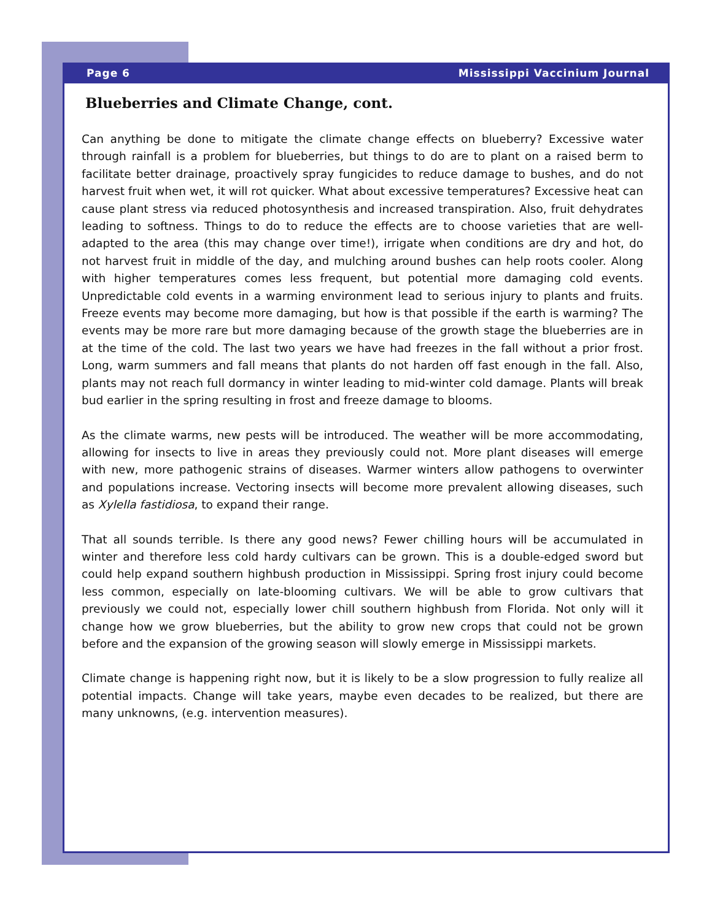Page 6 Mississippi Vaccinium Journal
Blueberries and Climate Change, cont.
Can anything be done to mitigate the climate change effects on blueberry? Excessive water through rainfall is a problem for blueberries, but things to do are to plant on a raised berm to facilitate better drainage, proactively spray fungicides to reduce damage to bushes, and do not harvest fruit when wet, it will rot quicker. What about excessive temperatures? Excessive heat can cause plant stress via reduced photosynthesis and increased transpiration. Also, fruit dehydrates leading to softness. Things to do to reduce the effects are to choose varieties that are well-adapted to the area (this may change over time!), irrigate when conditions are dry and hot, do not harvest fruit in middle of the day, and mulching around bushes can help roots cooler. Along with higher temperatures comes less frequent, but potential more damaging cold events. Unpredictable cold events in a warming environment lead to serious injury to plants and fruits. Freeze events may become more damaging, but how is that possible if the earth is warming? The events may be more rare but more damaging because of the growth stage the blueberries are in at the time of the cold. The last two years we have had freezes in the fall without a prior frost. Long, warm summers and fall means that plants do not harden off fast enough in the fall. Also, plants may not reach full dormancy in winter leading to mid-winter cold damage. Plants will break bud earlier in the spring resulting in frost and freeze damage to blooms.
As the climate warms, new pests will be introduced. The weather will be more accommodating, allowing for insects to live in areas they previously could not. More plant diseases will emerge with new, more pathogenic strains of diseases. Warmer winters allow pathogens to overwinter and populations increase. Vectoring insects will become more prevalent allowing diseases, such as Xylella fastidiosa, to expand their range.
That all sounds terrible. Is there any good news? Fewer chilling hours will be accumulated in winter and therefore less cold hardy cultivars can be grown. This is a double-edged sword but could help expand southern highbush production in Mississippi. Spring frost injury could become less common, especially on late-blooming cultivars. We will be able to grow cultivars that previously we could not, especially lower chill southern highbush from Florida. Not only will it change how we grow blueberries, but the ability to grow new crops that could not be grown before and the expansion of the growing season will slowly emerge in Mississippi markets.
Climate change is happening right now, but it is likely to be a slow progression to fully realize all potential impacts. Change will take years, maybe even decades to be realized, but there are many unknowns, (e.g. intervention measures).